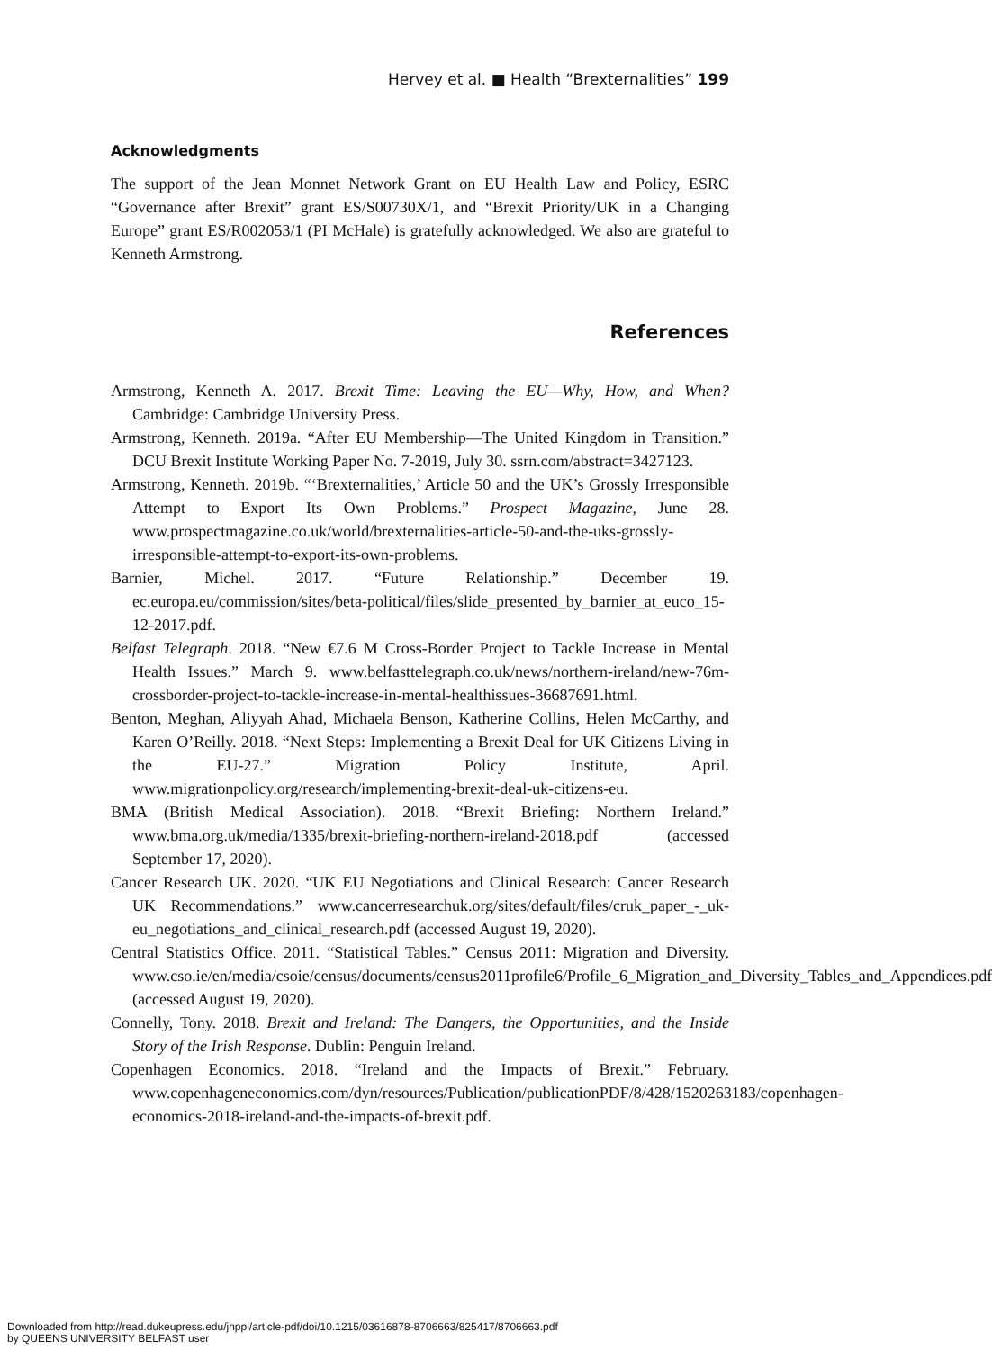Hervey et al. ■ Health “Brexternalities” 199
Acknowledgments
The support of the Jean Monnet Network Grant on EU Health Law and Policy, ESRC “Governance after Brexit” grant ES/S00730X/1, and “Brexit Priority/UK in a Changing Europe” grant ES/R002053/1 (PI McHale) is gratefully acknowledged. We also are grateful to Kenneth Armstrong.
References
Armstrong, Kenneth A. 2017. Brexit Time: Leaving the EU—Why, How, and When? Cambridge: Cambridge University Press.
Armstrong, Kenneth. 2019a. “After EU Membership—The United Kingdom in Transition.” DCU Brexit Institute Working Paper No. 7-2019, July 30. ssrn.com/abstract=3427123.
Armstrong, Kenneth. 2019b. “‘Brexternalities,’ Article 50 and the UK’s Grossly Irresponsible Attempt to Export Its Own Problems.” Prospect Magazine, June 28. www.prospectmagazine.co.uk/world/brexternalities-article-50-and-the-uks-grossly-irresponsible-attempt-to-export-its-own-problems.
Barnier, Michel. 2017. “Future Relationship.” December 19. ec.europa.eu/commission/sites/beta-political/files/slide_presented_by_barnier_at_euco_15-12-2017.pdf.
Belfast Telegraph. 2018. “New €7.6 M Cross-Border Project to Tackle Increase in Mental Health Issues.” March 9. www.belfasttelegraph.co.uk/news/northern-ireland/new-76m-crossborder-project-to-tackle-increase-in-mental-healthissues-36687691.html.
Benton, Meghan, Aliyyah Ahad, Michaela Benson, Katherine Collins, Helen McCarthy, and Karen O’Reilly. 2018. “Next Steps: Implementing a Brexit Deal for UK Citizens Living in the EU-27.” Migration Policy Institute, April. www.migrationpolicy.org/research/implementing-brexit-deal-uk-citizens-eu.
BMA (British Medical Association). 2018. “Brexit Briefing: Northern Ireland.” www.bma.org.uk/media/1335/brexit-briefing-northern-ireland-2018.pdf (accessed September 17, 2020).
Cancer Research UK. 2020. “UK EU Negotiations and Clinical Research: Cancer Research UK Recommendations.” www.cancerresearchuk.org/sites/default/files/cruk_paper_-_uk-eu_negotiations_and_clinical_research.pdf (accessed August 19, 2020).
Central Statistics Office. 2011. “Statistical Tables.” Census 2011: Migration and Diversity. www.cso.ie/en/media/csoie/census/documents/census2011profile6/Profile_6_Migration_and_Diversity_Tables_and_Appendices.pdf (accessed August 19, 2020).
Connelly, Tony. 2018. Brexit and Ireland: The Dangers, the Opportunities, and the Inside Story of the Irish Response. Dublin: Penguin Ireland.
Copenhagen Economics. 2018. “Ireland and the Impacts of Brexit.” February. www.copenhageneconomics.com/dyn/resources/Publication/publicationPDF/8/428/1520263183/copenhagen-economics-2018-ireland-and-the-impacts-of-brexit.pdf.
Downloaded from http://read.dukeupress.edu/jhppl/article-pdf/doi/10.1215/03616878-8706663/825417/8706663.pdf
by QUEENS UNIVERSITY BELFAST user